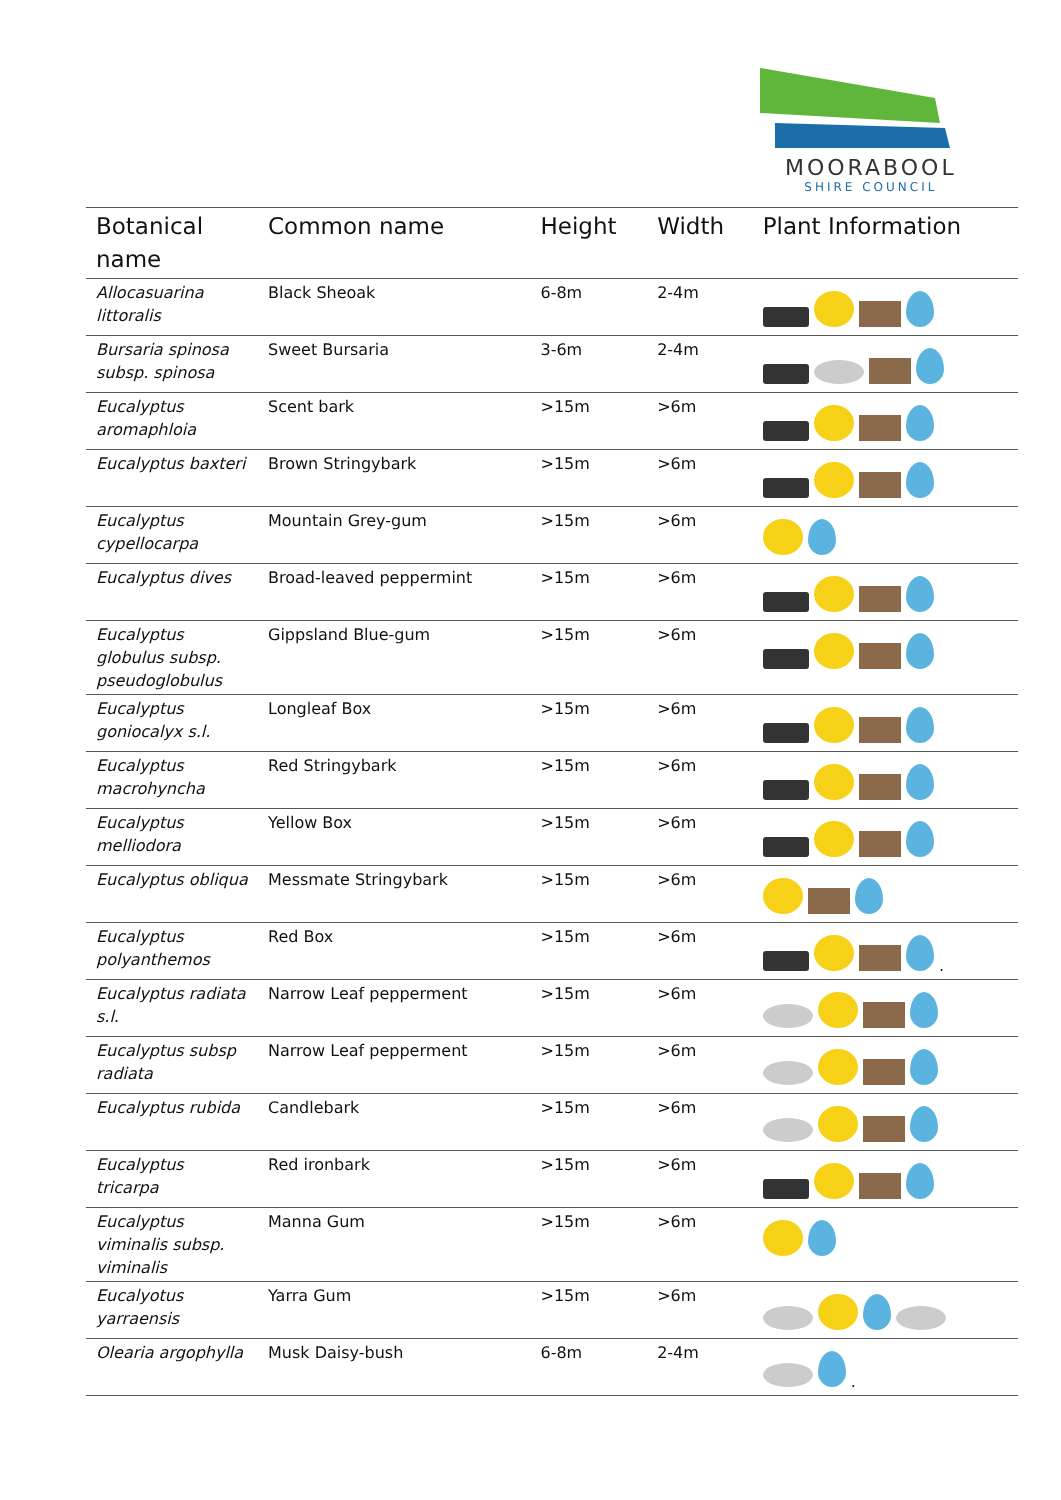MOORABOOL
SHIRE COUNCIL
| Botanical name | Common name | Height | Width | Plant Information |
| --- | --- | --- | --- | --- |
| Allocasuarina littoralis | Black Sheoak | 6-8m | 2-4m | |
| Bursaria spinosa subsp. spinosa | Sweet Bursaria | 3-6m | 2-4m | |
| Eucalyptus aromaphloia | Scent bark | >15m | >6m | |
| Eucalyptus baxteri | Brown Stringybark | >15m | >6m | |
| Eucalyptus cypellocarpa | Mountain Grey-gum | >15m | >6m | |
| Eucalyptus dives | Broad-leaved peppermint | >15m | >6m | |
| Eucalyptus globulus subsp. pseudoglobulus | Gippsland Blue-gum | >15m | >6m | |
| Eucalyptus goniocalyx s.l. | Longleaf Box | >15m | >6m | |
| Eucalyptus macrohyncha | Red Stringybark | >15m | >6m | |
| Eucalyptus melliodora | Yellow Box | >15m | >6m | |
| Eucalyptus obliqua | Messmate Stringybark | >15m | >6m | |
| Eucalyptus polyanthemos | Red Box | >15m | >6m | . |
| Eucalyptus radiata s.l. | Narrow Leaf pepperment | >15m | >6m | |
| Eucalyptus subsp radiata | Narrow Leaf pepperment | >15m | >6m | |
| Eucalyptus rubida | Candlebark | >15m | >6m | |
| Eucalyptus tricarpa | Red ironbark | >15m | >6m | |
| Eucalyptus viminalis subsp. viminalis | Manna Gum | >15m | >6m | |
| Eucalyotus yarraensis | Yarra Gum | >15m | >6m | |
| Olearia argophylla | Musk Daisy-bush | 6-8m | 2-4m | . |